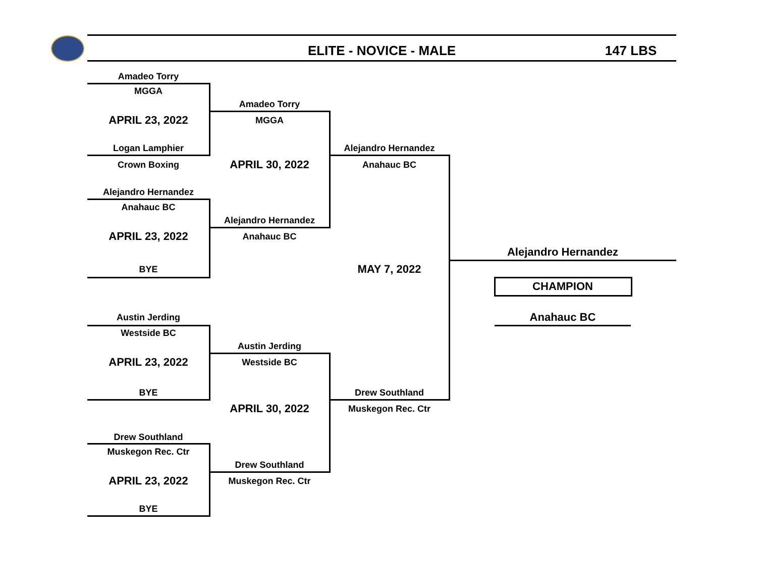ELITE - NOVICE - MALE 147 LBS
Amadeo Torry
MGGA
Amadeo Torry
APRIL 23, 2022
MGGA
Logan Lamphier
Alejandro Hernandez
Crown Boxing
APRIL 30, 2022
Anahauc BC
Alejandro Hernandez
Anahauc BC
Alejandro Hernandez
APRIL 23, 2022
Anahauc BC
Alejandro Hernandez
BYE
MAY 7, 2022
CHAMPION
Austin Jerding
Anahauc BC
Westside BC
Austin Jerding
APRIL 23, 2022
Westside BC
BYE
Drew Southland
APRIL 30, 2022
Muskegon Rec. Ctr
Drew Southland
Muskegon Rec. Ctr
Drew Southland
APRIL 23, 2022
Muskegon Rec. Ctr
BYE